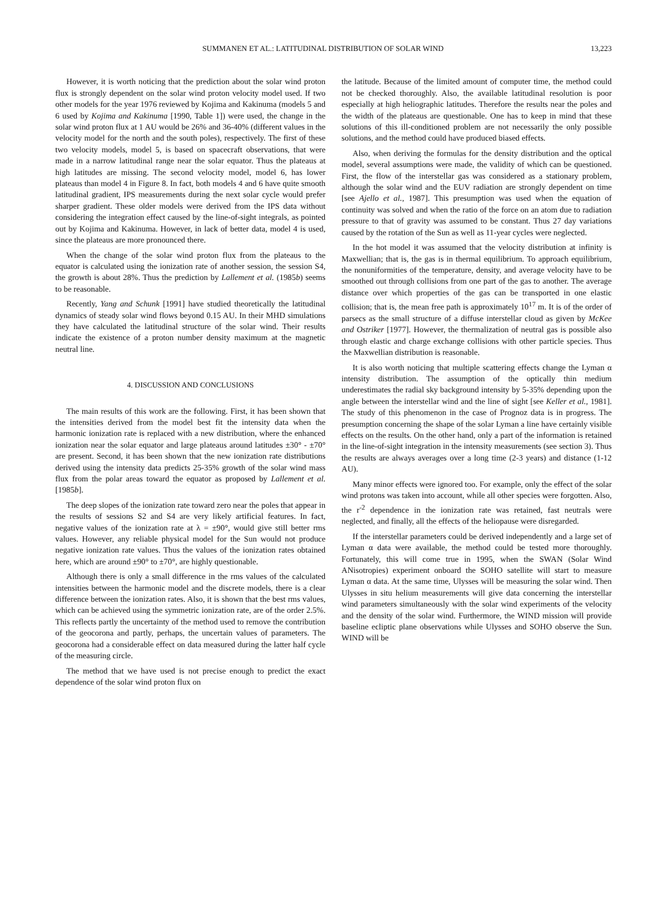SUMMANEN ET AL.: LATITUDINAL DISTRIBUTION OF SOLAR WIND 13,223
However, it is worth noticing that the prediction about the solar wind proton flux is strongly dependent on the solar wind proton velocity model used. If two other models for the year 1976 reviewed by Kojima and Kakinuma (models 5 and 6 used by Kojima and Kakinuma [1990, Table 1]) were used, the change in the solar wind proton flux at 1 AU would be 26% and 36-40% (different values in the velocity model for the north and the south poles), respectively. The first of these two velocity models, model 5, is based on spacecraft observations, that were made in a narrow latitudinal range near the solar equator. Thus the plateaus at high latitudes are missing. The second velocity model, model 6, has lower plateaus than model 4 in Figure 8. In fact, both models 4 and 6 have quite smooth latitudinal gradient, IPS measurements during the next solar cycle would prefer sharper gradient. These older models were derived from the IPS data without considering the integration effect caused by the line-of-sight integrals, as pointed out by Kojima and Kakinuma. However, in lack of better data, model 4 is used, since the plateaus are more pronounced there.
When the change of the solar wind proton flux from the plateaus to the equator is calculated using the ionization rate of another session, the session S4, the growth is about 28%. Thus the prediction by Lallement et al. (1985b) seems to be reasonable.
Recently, Yang and Schunk [1991] have studied theoretically the latitudinal dynamics of steady solar wind flows beyond 0.15 AU. In their MHD simulations they have calculated the latitudinal structure of the solar wind. Their results indicate the existence of a proton number density maximum at the magnetic neutral line.
4. DISCUSSION AND CONCLUSIONS
The main results of this work are the following. First, it has been shown that the intensities derived from the model best fit the intensity data when the harmonic ionization rate is replaced with a new distribution, where the enhanced ionization near the solar equator and large plateaus around latitudes ±30° - ±70° are present. Second, it has been shown that the new ionization rate distributions derived using the intensity data predicts 25-35% growth of the solar wind mass flux from the polar areas toward the equator as proposed by Lallement et al. [1985b].
The deep slopes of the ionization rate toward zero near the poles that appear in the results of sessions S2 and S4 are very likely artificial features. In fact, negative values of the ionization rate at λ = ±90°, would give still better rms values. However, any reliable physical model for the Sun would not produce negative ionization rate values. Thus the values of the ionization rates obtained here, which are around ±90° to ±70°, are highly questionable.
Although there is only a small difference in the rms values of the calculated intensities between the harmonic model and the discrete models, there is a clear difference between the ionization rates. Also, it is shown that the best rms values, which can be achieved using the symmetric ionization rate, are of the order 2.5%. This reflects partly the uncertainty of the method used to remove the contribution of the geocorona and partly, perhaps, the uncertain values of parameters. The geocorona had a considerable effect on data measured during the latter half cycle of the measuring circle.
The method that we have used is not precise enough to predict the exact dependence of the solar wind proton flux on
the latitude. Because of the limited amount of computer time, the method could not be checked thoroughly. Also, the available latitudinal resolution is poor especially at high heliographic latitudes. Therefore the results near the poles and the width of the plateaus are questionable. One has to keep in mind that these solutions of this ill-conditioned problem are not necessarily the only possible solutions, and the method could have produced biased effects.
Also, when deriving the formulas for the density distribution and the optical model, several assumptions were made, the validity of which can be questioned. First, the flow of the interstellar gas was considered as a stationary problem, although the solar wind and the EUV radiation are strongly dependent on time [see Ajello et al., 1987]. This presumption was used when the equation of continuity was solved and when the ratio of the force on an atom due to radiation pressure to that of gravity was assumed to be constant. Thus 27 day variations caused by the rotation of the Sun as well as 11-year cycles were neglected.
In the hot model it was assumed that the velocity distribution at infinity is Maxwellian; that is, the gas is in thermal equilibrium. To approach equilibrium, the nonuniformities of the temperature, density, and average velocity have to be smoothed out through collisions from one part of the gas to another. The average distance over which properties of the gas can be transported in one elastic collision; that is, the mean free path is approximately 10<sup>17</sup> m. It is of the order of parsecs as the small structure of a diffuse interstellar cloud as given by McKee and Ostriker [1977]. However, the thermalization of neutral gas is possible also through elastic and charge exchange collisions with other particle species. Thus the Maxwellian distribution is reasonable.
It is also worth noticing that multiple scattering effects change the Lyman α intensity distribution. The assumption of the optically thin medium underestimates the radial sky background intensity by 5-35% depending upon the angle between the interstellar wind and the line of sight [see Keller et al., 1981]. The study of this phenomenon in the case of Prognoz data is in progress. The presumption concerning the shape of the solar Lyman a line have certainly visible effects on the results. On the other hand, only a part of the information is retained in the line-of-sight integration in the intensity measurements (see section 3). Thus the results are always averages over a long time (2-3 years) and distance (1-12 AU).
Many minor effects were ignored too. For example, only the effect of the solar wind protons was taken into account, while all other species were forgotten. Also, the r<sup>-2</sup> dependence in the ionization rate was retained, fast neutrals were neglected, and finally, all the effects of the heliopause were disregarded.
If the interstellar parameters could be derived independently and a large set of Lyman α data were available, the method could be tested more thoroughly. Fortunately, this will come true in 1995, when the SWAN (Solar Wind ANisotropies) experiment onboard the SOHO satellite will start to measure Lyman α data. At the same time, Ulysses will be measuring the solar wind. Then Ulysses in situ helium measurements will give data concerning the interstellar wind parameters simultaneously with the solar wind experiments of the velocity and the density of the solar wind. Furthermore, the WIND mission will provide baseline ecliptic plane observations while Ulysses and SOHO observe the Sun. WIND will be